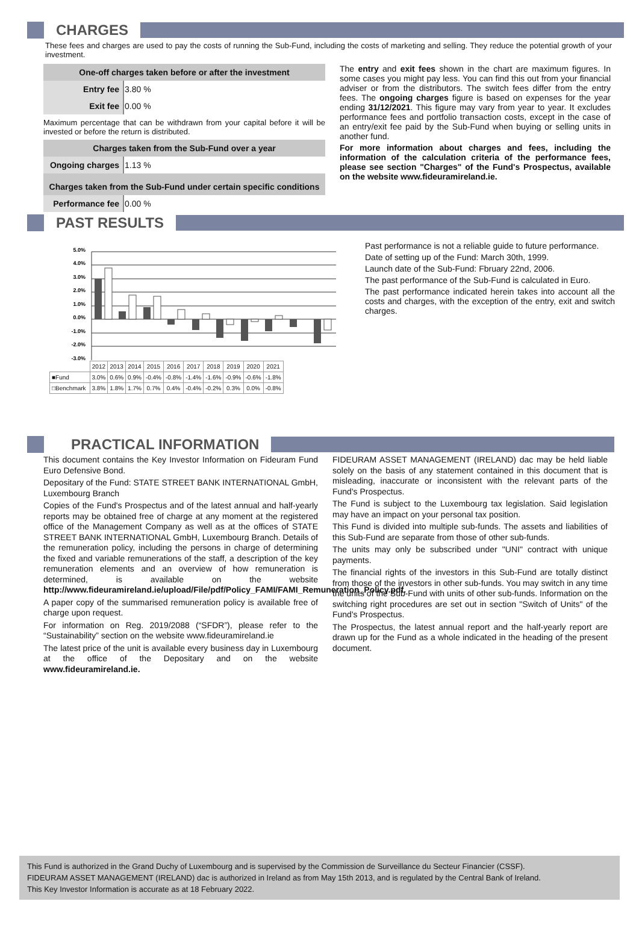CHARGES
These fees and charges are used to pay the costs of running the Sub-Fund, including the costs of marketing and selling. They reduce the potential growth of your investment.
| One-off charges taken before or after the investment | |
| Entry fee | 3.80 % |
| Exit fee | 0.00 % |
Maximum percentage that can be withdrawn from your capital before it will be invested or before the return is distributed.
| Charges taken from the Sub-Fund over a year | |
| Ongoing charges | 1.13 % |
| Charges taken from the Sub-Fund under certain specific conditions | |
| Performance fee | 0.00 % |
The entry and exit fees shown in the chart are maximum figures. In some cases you might pay less. You can find this out from your financial adviser or from the distributors. The switch fees differ from the entry fees. The ongoing charges figure is based on expenses for the year ending 31/12/2021. This figure may vary from year to year. It excludes performance fees and portfolio transaction costs, except in the case of an entry/exit fee paid by the Sub-Fund when buying or selling units in another fund.
For more information about charges and fees, including the information of the calculation criteria of the performance fees, please see section "Charges" of the Fund's Prospectus, available on the website www.fideuramireland.ie.
PAST RESULTS
5.0%
4.0%
3.0%
2.0%
1.0%
0.0%
-1.0%
-2.0%
-3.0%
| | 2012 | 2013 | 2014 | 2015 | 2016 | 2017 | 2018 | 2019 | 2020 | 2021 |
| --- | --- | --- | --- | --- | --- | --- | --- | --- | --- | --- |
| ■Fund | 3.0% | 0.6% | 0.9% | -0.4% | -0.8% | -1.4% | -1.6% | -0.9% | -0.6% | -1.8% |
| □Benchmark | 3.8% | 1.8% | 1.7% | 0.7% | 0.4% | -0.4% | -0.2% | 0.3% | 0.0% | -0.8% |
Past performance is not a reliable guide to future performance.
Date of setting up of the Fund: March 30th, 1999.
Launch date of the Sub-Fund: Fbruary 22nd, 2006.
The past performance of the Sub-Fund is calculated in Euro.
The past performance indicated herein takes into account all the costs and charges, with the exception of the entry, exit and switch charges.
PRACTICAL INFORMATION
This document contains the Key Investor Information on Fideuram Fund Euro Defensive Bond.
Depositary of the Fund: STATE STREET BANK INTERNATIONAL GmbH, Luxembourg Branch
Copies of the Fund's Prospectus and of the latest annual and half-yearly reports may be obtained free of charge at any moment at the registered office of the Management Company as well as at the offices of STATE STREET BANK INTERNATIONAL GmbH, Luxembourg Branch. Details of the remuneration policy, including the persons in charge of determining the fixed and variable remunerations of the staff, a description of the key remuneration elements and an overview of how remuneration is determined, is available on the website http://www.fideuramireland.ie/upload/File/pdf/Policy_FAMI/FAMI_Remuneration_Policy.pdf.
A paper copy of the summarised remuneration policy is available free of charge upon request.
For information on Reg. 2019/2088 (“SFDR”), please refer to the “Sustainability” section on the website www.fideuramireland.ie
The latest price of the unit is available every business day in Luxembourg at the office of the Depositary and on the website www.fideuramireland.ie.
FIDEURAM ASSET MANAGEMENT (IRELAND) dac may be held liable solely on the basis of any statement contained in this document that is misleading, inaccurate or inconsistent with the relevant parts of the Fund's Prospectus.
The Fund is subject to the Luxembourg tax legislation. Said legislation may have an impact on your personal tax position.
This Fund is divided into multiple sub-funds. The assets and liabilities of this Sub-Fund are separate from those of other sub-funds.
The units may only be subscribed under "UNI" contract with unique payments.
The financial rights of the investors in this Sub-Fund are totally distinct from those of the investors in other sub-funds. You may switch in any time the units of the Sub-Fund with units of other sub-funds. Information on the switching right procedures are set out in section "Switch of Units" of the Fund's Prospectus.
The Prospectus, the latest annual report and the half-yearly report are drawn up for the Fund as a whole indicated in the heading of the present document.
This Fund is authorized in the Grand Duchy of Luxembourg and is supervised by the Commission de Surveillance du Secteur Financier (CSSF).
FIDEURAM ASSET MANAGEMENT (IRELAND) dac is authorized in Ireland as from May 15th 2013, and is regulated by the Central Bank of Ireland.
This Key Investor Information is accurate as at 18 February 2022.